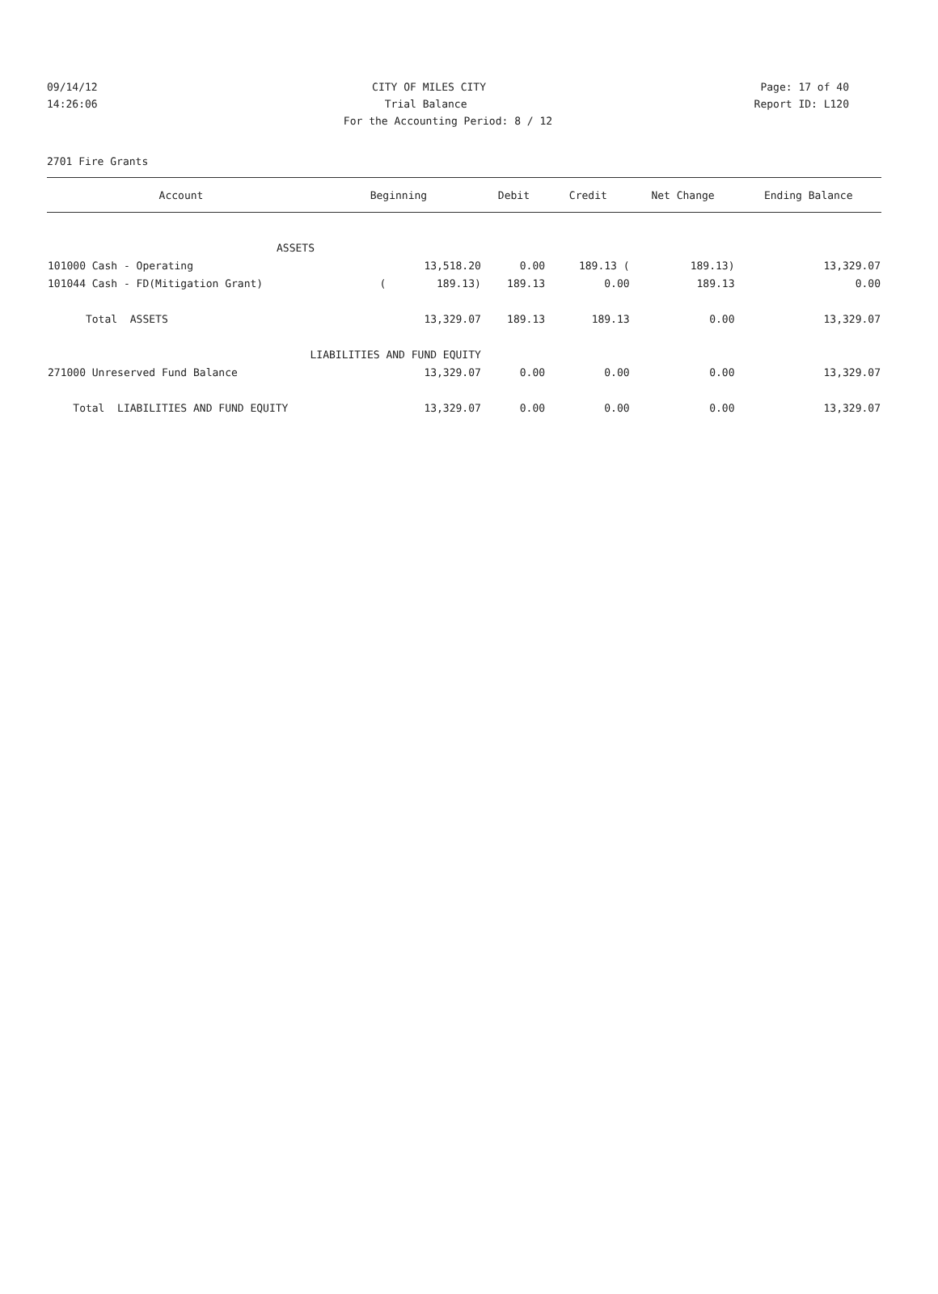09/14/12 CITY OF MILES CITY Page: 17 of 40
14:26:06 Trial Balance Report ID: L120
For the Accounting Period: 8 / 12
2701 Fire Grants
| Account | Beginning | Debit | Credit | Net Change | Ending Balance |
| --- | --- | --- | --- | --- | --- |
| ASSETS | | | | | |
| 101000 Cash - Operating | 13,518.20 | 0.00 | 189.13 ( | 189.13) | 13,329.07 |
| 101044 Cash - FD(Mitigation Grant) | ( 189.13) | 189.13 | 0.00 | 189.13 | 0.00 |
| Total ASSETS | 13,329.07 | 189.13 | 189.13 | 0.00 | 13,329.07 |
| LIABILITIES AND FUND EQUITY | | | | | |
| 271000 Unreserved Fund Balance | 13,329.07 | 0.00 | 0.00 | 0.00 | 13,329.07 |
| Total LIABILITIES AND FUND EQUITY | 13,329.07 | 0.00 | 0.00 | 0.00 | 13,329.07 |